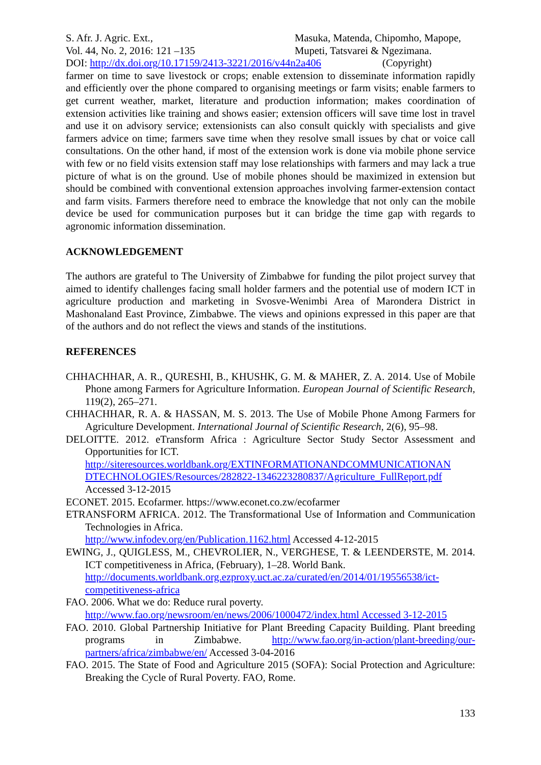S. Afr. J. Agric. Ext.,
Vol. 44, No. 2, 2016: 121 –135
Masuka, Matenda, Chipomho, Mapope,
Mupeti, Tatsvarei & Ngezimana.
DOI: http://dx.doi.org/10.17159/2413-3221/2016/v44n2a406 (Copyright)
farmer on time to save livestock or crops; enable extension to disseminate information rapidly and efficiently over the phone compared to organising meetings or farm visits; enable farmers to get current weather, market, literature and production information; makes coordination of extension activities like training and shows easier; extension officers will save time lost in travel and use it on advisory service; extensionists can also consult quickly with specialists and give farmers advice on time; farmers save time when they resolve small issues by chat or voice call consultations. On the other hand, if most of the extension work is done via mobile phone service with few or no field visits extension staff may lose relationships with farmers and may lack a true picture of what is on the ground. Use of mobile phones should be maximized in extension but should be combined with conventional extension approaches involving farmer-extension contact and farm visits. Farmers therefore need to embrace the knowledge that not only can the mobile device be used for communication purposes but it can bridge the time gap with regards to agronomic information dissemination.
ACKNOWLEDGEMENT
The authors are grateful to The University of Zimbabwe for funding the pilot project survey that aimed to identify challenges facing small holder farmers and the potential use of modern ICT in agriculture production and marketing in Svosve-Wenimbi Area of Marondera District in Mashonaland East Province, Zimbabwe. The views and opinions expressed in this paper are that of the authors and do not reflect the views and stands of the institutions.
REFERENCES
CHHACHHAR, A. R., QURESHI, B., KHUSHK, G. M. & MAHER, Z. A. 2014. Use of Mobile Phone among Farmers for Agriculture Information. European Journal of Scientific Research, 119(2), 265–271.
CHHACHHAR, R. A. & HASSAN, M. S. 2013. The Use of Mobile Phone Among Farmers for Agriculture Development. International Journal of Scientific Research, 2(6), 95–98.
DELOITTE. 2012. eTransform Africa : Agriculture Sector Study Sector Assessment and Opportunities for ICT.
http://siteresources.worldbank.org/EXTINFORMATIONANDCOMMUNICATIONAN DTECHNOLOGIES/Resources/282822-1346223280837/Agriculture_FullReport.pdf
Accessed 3-12-2015
ECONET. 2015. Ecofarmer. https://www.econet.co.zw/ecofarmer
ETRANSFORM AFRICA. 2012. The Transformational Use of Information and Communication Technologies in Africa.
http://www.infodev.org/en/Publication.1162.html Accessed 4-12-2015
EWING, J., QUIGLESS, M., CHEVROLIER, N., VERGHESE, T. & LEENDERSTE, M. 2014. ICT competitiveness in Africa, (February), 1–28. World Bank.
http://documents.worldbank.org.ezproxy.uct.ac.za/curated/en/2014/01/19556538/ict-competitiveness-africa
FAO. 2006. What we do: Reduce rural poverty.
http://www.fao.org/newsroom/en/news/2006/1000472/index.html Accessed 3-12-2015
FAO. 2010. Global Partnership Initiative for Plant Breeding Capacity Building. Plant breeding programs in Zimbabwe. http://www.fao.org/in-action/plant-breeding/our-partners/africa/zimbabwe/en/ Accessed 3-04-2016
FAO. 2015. The State of Food and Agriculture 2015 (SOFA): Social Protection and Agriculture: Breaking the Cycle of Rural Poverty. FAO, Rome.
133